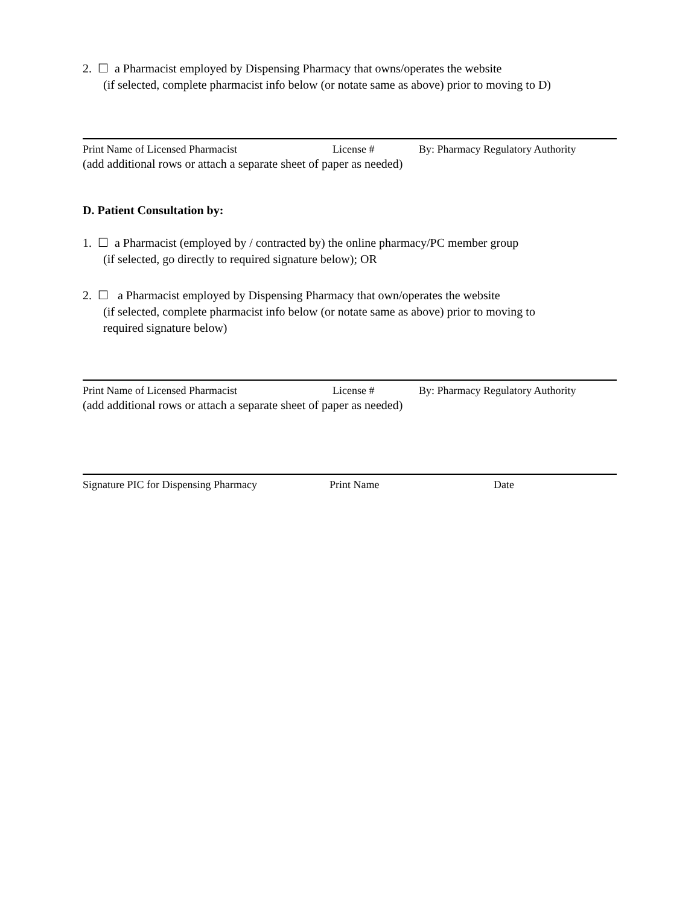2. ☐ a Pharmacist employed by Dispensing Pharmacy that owns/operates the website
(if selected, complete pharmacist info below (or notate same as above) prior to moving to D)
Print Name of Licensed Pharmacist License # By: Pharmacy Regulatory Authority
(add additional rows or attach a separate sheet of paper as needed)
D. Patient Consultation by:
1. ☐ a Pharmacist (employed by / contracted by) the online pharmacy/PC member group
(if selected, go directly to required signature below); OR
2. ☐ a Pharmacist employed by Dispensing Pharmacy that own/operates the website
(if selected, complete pharmacist info below (or notate same as above) prior to moving to
required signature below)
Print Name of Licensed Pharmacist License # By: Pharmacy Regulatory Authority
(add additional rows or attach a separate sheet of paper as needed)
Signature PIC for Dispensing Pharmacy Print Name Date